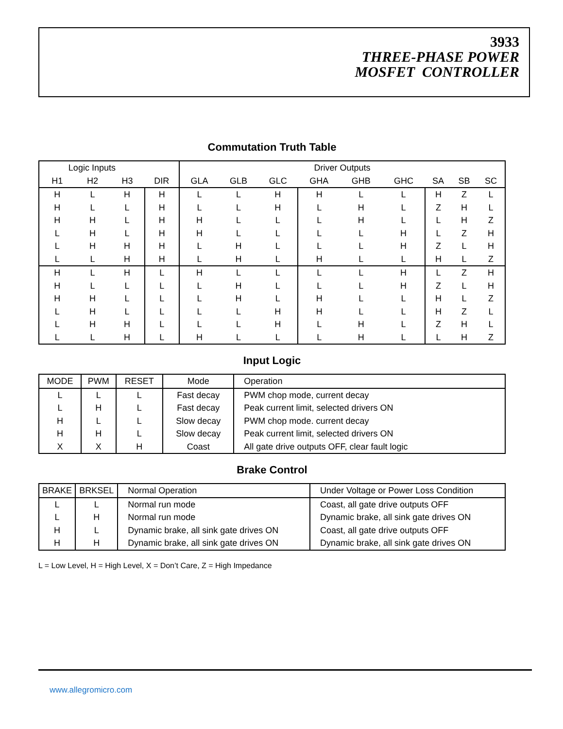3933
THREE-PHASE POWER
MOSFET CONTROLLER
Commutation Truth Table
| Logic Inputs | | | | Driver Outputs | | | | | | | | |
| --- | --- | --- | --- | --- | --- | --- | --- | --- | --- | --- | --- | --- |
| H1 | H2 | H3 | DIR | GLA | GLB | GLC | GHA | GHB | GHC | SA | SB | SC |
| H | L | H | H | L | L | H | H | L | L | H | Z | L |
| H | L | L | H | L | L | H | L | H | L | Z | H | L |
| H | H | L | H | H | L | L | L | H | L | L | H | Z |
| L | H | L | H | H | L | L | L | L | H | L | Z | H |
| L | H | H | H | L | H | L | L | L | H | Z | L | H |
| L | L | H | H | L | H | L | H | L | L | H | L | Z |
| H | L | H | L | H | L | L | L | L | H | L | Z | H |
| H | L | L | L | L | H | L | L | L | H | Z | L | H |
| H | H | L | L | L | H | L | H | L | L | H | L | Z |
| L | H | L | L | L | L | H | H | L | L | H | Z | L |
| L | H | H | L | L | L | H | L | H | L | Z | H | L |
| L | L | H | L | H | L | L | L | H | L | L | H | Z |
Input Logic
| MODE | PWM | RESET | Mode | Operation |
| --- | --- | --- | --- | --- |
| L | L | L | Fast decay | PWM chop mode, current decay |
| L | H | L | Fast decay | Peak current limit, selected drivers ON |
| H | L | L | Slow decay | PWM chop mode. current decay |
| H | H | L | Slow decay | Peak current limit, selected drivers ON |
| X | X | H | Coast | All gate drive outputs OFF, clear fault logic |
Brake Control
| BRAKE | BRKSEL | Normal Operation | Under Voltage or Power Loss Condition |
| --- | --- | --- | --- |
| L | L | Normal run mode | Coast, all gate drive outputs OFF |
| L | H | Normal run mode | Dynamic brake, all sink gate drives ON |
| H | L | Dynamic brake, all sink gate drives ON | Coast, all gate drive outputs OFF |
| H | H | Dynamic brake, all sink gate drives ON | Dynamic brake, all sink gate drives ON |
L = Low Level, H = High Level, X = Don’t Care, Z = High Impedance
www.allegromicro.com